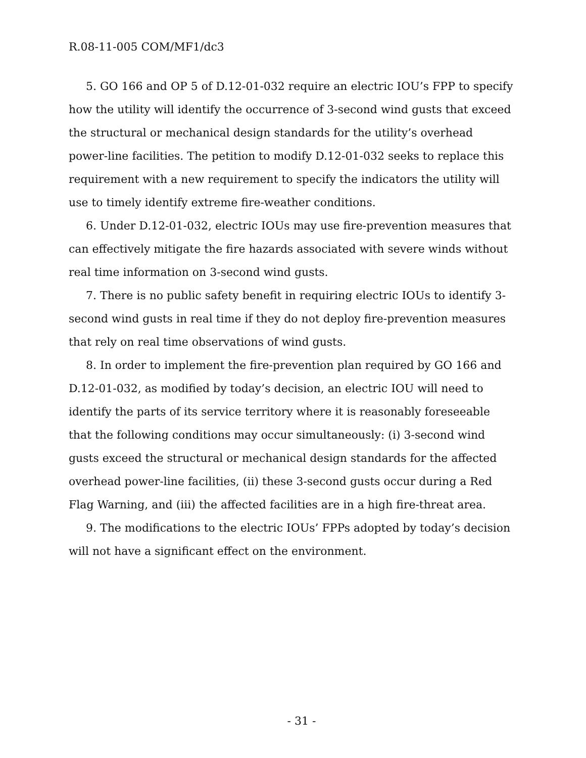R.08-11-005 COM/MF1/dc3
5. GO 166 and OP 5 of D.12-01-032 require an electric IOU’s FPP to specify how the utility will identify the occurrence of 3-second wind gusts that exceed the structural or mechanical design standards for the utility’s overhead power-line facilities. The petition to modify D.12-01-032 seeks to replace this requirement with a new requirement to specify the indicators the utility will use to timely identify extreme fire-weather conditions.
6. Under D.12-01-032, electric IOUs may use fire-prevention measures that can effectively mitigate the fire hazards associated with severe winds without real time information on 3-second wind gusts.
7. There is no public safety benefit in requiring electric IOUs to identify 3-second wind gusts in real time if they do not deploy fire-prevention measures that rely on real time observations of wind gusts.
8. In order to implement the fire-prevention plan required by GO 166 and D.12-01-032, as modified by today’s decision, an electric IOU will need to identify the parts of its service territory where it is reasonably foreseeable that the following conditions may occur simultaneously: (i) 3-second wind gusts exceed the structural or mechanical design standards for the affected overhead power-line facilities, (ii) these 3-second gusts occur during a Red Flag Warning, and (iii) the affected facilities are in a high fire-threat area.
9. The modifications to the electric IOUs’ FPPs adopted by today’s decision will not have a significant effect on the environment.
- 31 -